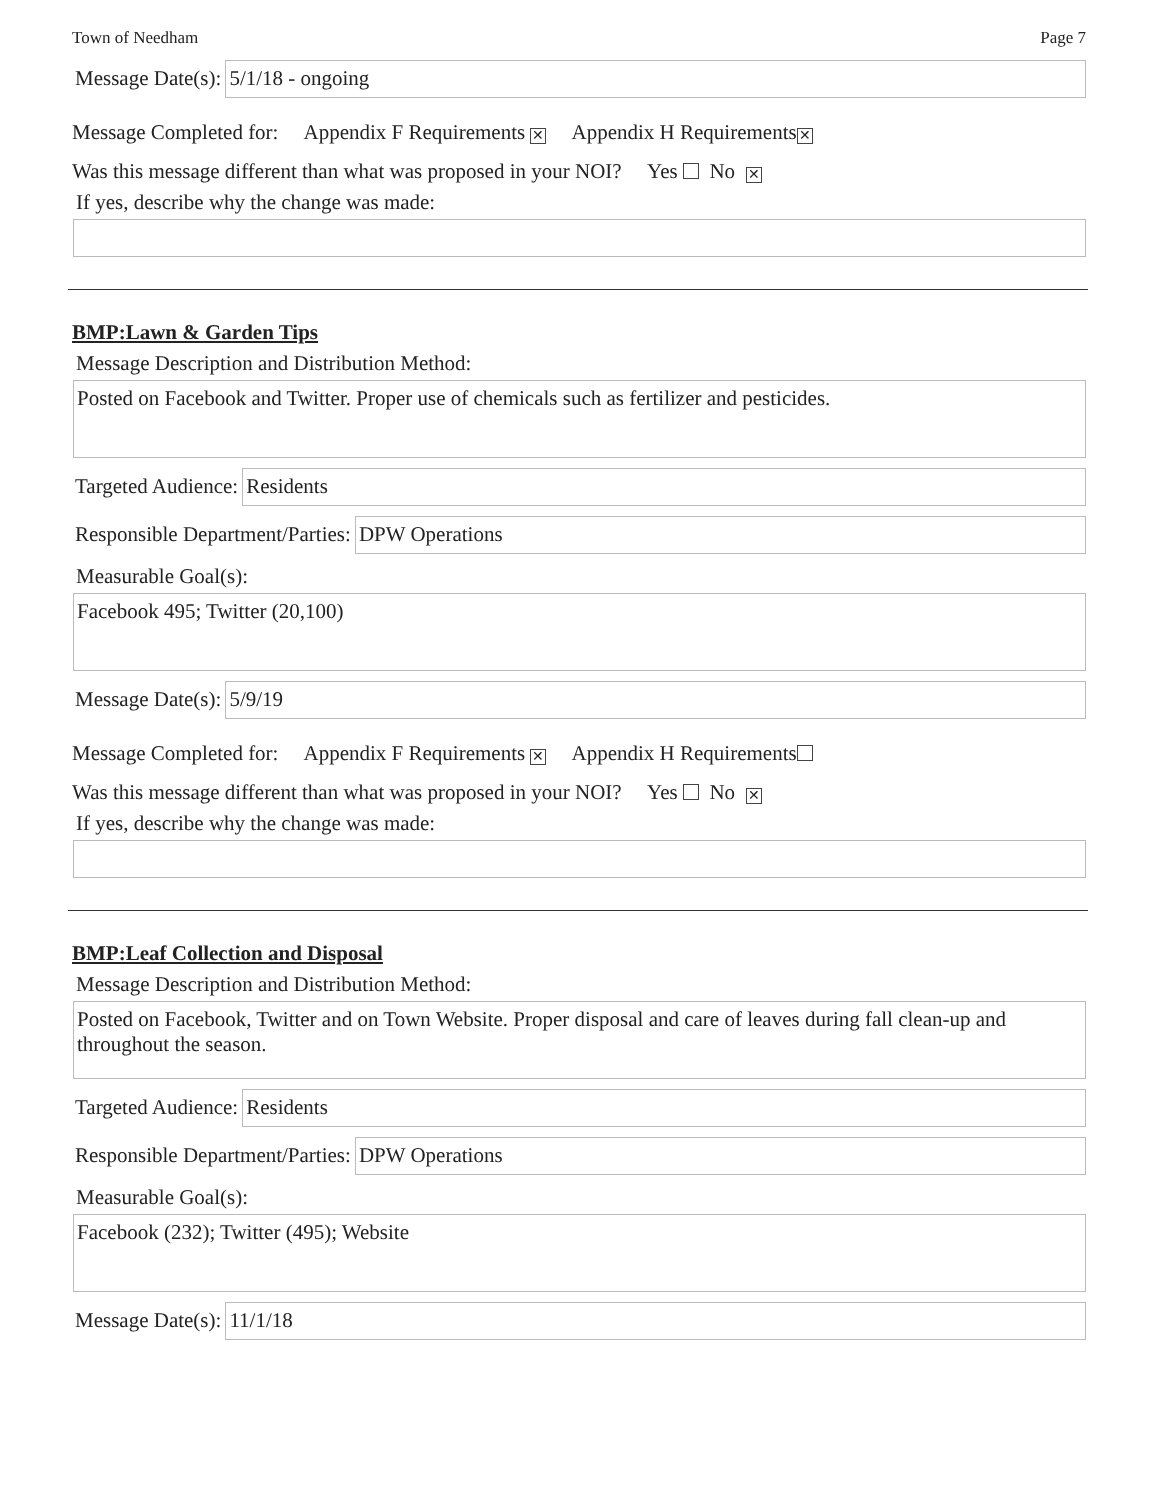Town of Needham Page 7
Message Date(s): 5/1/18 - ongoing
Message Completed for: Appendix F Requirements ✕ Appendix H Requirements ✕
Was this message different than what was proposed in your NOI? Yes No ✕
If yes, describe why the change was made:
BMP:Lawn & Garden Tips
Message Description and Distribution Method:
Posted on Facebook and Twitter. Proper use of chemicals such as fertilizer and pesticides.
Targeted Audience: Residents
Responsible Department/Parties: DPW Operations
Measurable Goal(s):
Facebook 495; Twitter (20,100)
Message Date(s): 5/9/19
Message Completed for: Appendix F Requirements ✕ Appendix H Requirements
Was this message different than what was proposed in your NOI? Yes No ✕
If yes, describe why the change was made:
BMP:Leaf Collection and Disposal
Message Description and Distribution Method:
Posted on Facebook, Twitter and on Town Website. Proper disposal and care of leaves during fall clean-up and throughout the season.
Targeted Audience: Residents
Responsible Department/Parties: DPW Operations
Measurable Goal(s):
Facebook (232); Twitter (495); Website
Message Date(s): 11/1/18